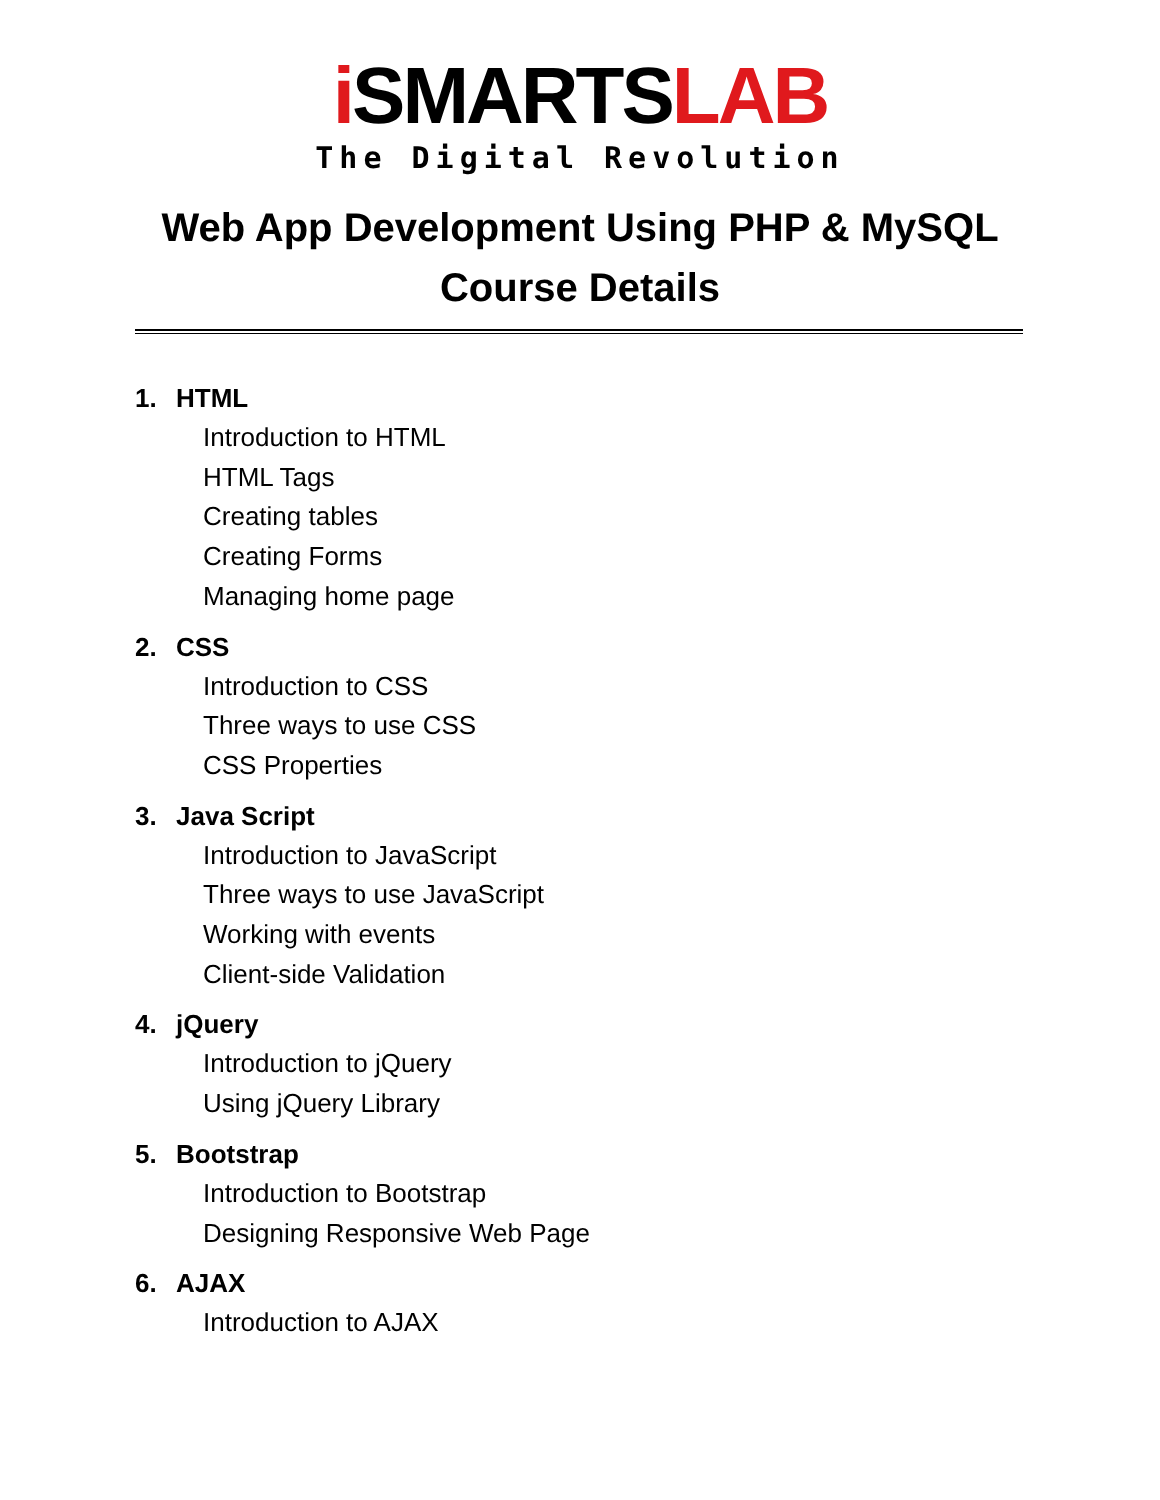i SMARTSLAB
The Digital Revolution
Web App Development Using PHP & MySQL
Course Details
1. HTML
Introduction to HTML
HTML Tags
Creating tables
Creating Forms
Managing home page
2. CSS
Introduction to CSS
Three ways to use CSS
CSS Properties
3. Java Script
Introduction to JavaScript
Three ways to use JavaScript
Working with events
Client-side Validation
4. jQuery
Introduction to jQuery
Using jQuery Library
5. Bootstrap
Introduction to Bootstrap
Designing Responsive Web Page
6. AJAX
Introduction to AJAX